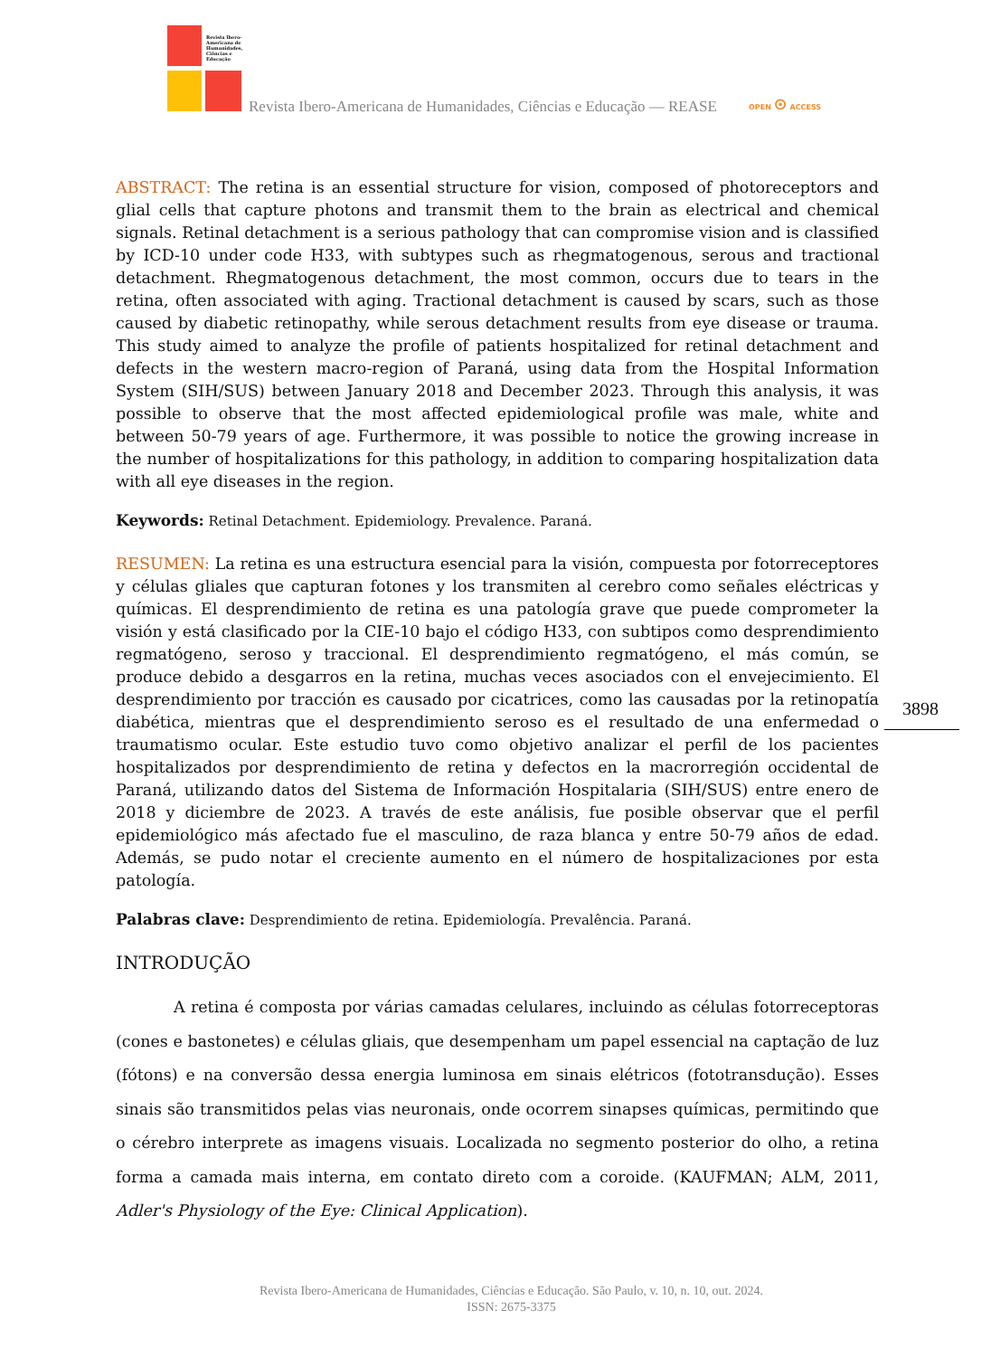Revista Ibero-Americana de Humanidades, Ciências e Educação
Revista Ibero-Americana de Humanidades, Ciências e Educação — REASE
OPEN ⊙ ACCESS
ABSTRACT: The retina is an essential structure for vision, composed of photoreceptors and glial cells that capture photons and transmit them to the brain as electrical and chemical signals. Retinal detachment is a serious pathology that can compromise vision and is classified by ICD-10 under code H33, with subtypes such as rhegmatogenous, serous and tractional detachment. Rhegmatogenous detachment, the most common, occurs due to tears in the retina, often associated with aging. Tractional detachment is caused by scars, such as those caused by diabetic retinopathy, while serous detachment results from eye disease or trauma. This study aimed to analyze the profile of patients hospitalized for retinal detachment and defects in the western macro-region of Paraná, using data from the Hospital Information System (SIH/SUS) between January 2018 and December 2023. Through this analysis, it was possible to observe that the most affected epidemiological profile was male, white and between 50-79 years of age. Furthermore, it was possible to notice the growing increase in the number of hospitalizations for this pathology, in addition to comparing hospitalization data with all eye diseases in the region.
Keywords: Retinal Detachment. Epidemiology. Prevalence. Paraná.
RESUMEN: La retina es una estructura esencial para la visión, compuesta por fotorreceptores y células gliales que capturan fotones y los transmiten al cerebro como señales eléctricas y químicas. El desprendimiento de retina es una patología grave que puede comprometer la visión y está clasificado por la CIE-10 bajo el código H33, con subtipos como desprendimiento regmatógeno, seroso y traccional. El desprendimiento regmatógeno, el más común, se produce debido a desgarros en la retina, muchas veces asociados con el envejecimiento. El desprendimiento por tracción es causado por cicatrices, como las causadas por la retinopatía diabética, mientras que el desprendimiento seroso es el resultado de una enfermedad o traumatismo ocular. Este estudio tuvo como objetivo analizar el perfil de los pacientes hospitalizados por desprendimiento de retina y defectos en la macrorregión occidental de Paraná, utilizando datos del Sistema de Información Hospitalaria (SIH/SUS) entre enero de 2018 y diciembre de 2023. A través de este análisis, fue posible observar que el perfil epidemiológico más afectado fue el masculino, de raza blanca y entre 50-79 años de edad. Además, se pudo notar el creciente aumento en el número de hospitalizaciones por esta patología.
Palabras clave: Desprendimiento de retina. Epidemiología. Prevalência. Paraná.
INTRODUÇÃO
A retina é composta por várias camadas celulares, incluindo as células fotorreceptoras (cones e bastonetes) e células gliais, que desempenham um papel essencial na captação de luz (fótons) e na conversão dessa energia luminosa em sinais elétricos (fototransdução). Esses sinais são transmitidos pelas vias neuronais, onde ocorrem sinapses químicas, permitindo que o cérebro interprete as imagens visuais. Localizada no segmento posterior do olho, a retina forma a camada mais interna, em contato direto com a coroide. (KAUFMAN; ALM, 2011, Adler's Physiology of the Eye: Clinical Application).
3898
Revista Ibero-Americana de Humanidades, Ciências e Educação. São Paulo, v. 10, n. 10, out. 2024.
ISSN: 2675-3375